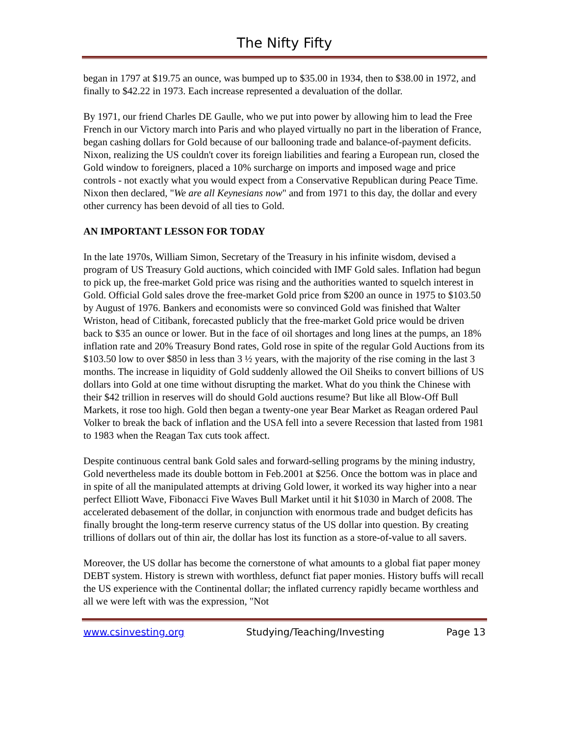The Nifty Fifty
began in 1797 at $19.75 an ounce, was bumped up to $35.00 in 1934, then to $38.00 in 1972, and finally to $42.22 in 1973. Each increase represented a devaluation of the dollar.
By 1971, our friend Charles DE Gaulle, who we put into power by allowing him to lead the Free French in our Victory march into Paris and who played virtually no part in the liberation of France, began cashing dollars for Gold because of our ballooning trade and balance-of-payment deficits. Nixon, realizing the US couldn't cover its foreign liabilities and fearing a European run, closed the Gold window to foreigners, placed a 10% surcharge on imports and imposed wage and price controls - not exactly what you would expect from a Conservative Republican during Peace Time. Nixon then declared, "We are all Keynesians now" and from 1971 to this day, the dollar and every other currency has been devoid of all ties to Gold.
AN IMPORTANT LESSON FOR TODAY
In the late 1970s, William Simon, Secretary of the Treasury in his infinite wisdom, devised a program of US Treasury Gold auctions, which coincided with IMF Gold sales. Inflation had begun to pick up, the free-market Gold price was rising and the authorities wanted to squelch interest in Gold. Official Gold sales drove the free-market Gold price from $200 an ounce in 1975 to $103.50 by August of 1976. Bankers and economists were so convinced Gold was finished that Walter Wriston, head of Citibank, forecasted publicly that the free-market Gold price would be driven back to $35 an ounce or lower. But in the face of oil shortages and long lines at the pumps, an 18% inflation rate and 20% Treasury Bond rates, Gold rose in spite of the regular Gold Auctions from its $103.50 low to over $850 in less than 3 ½ years, with the majority of the rise coming in the last 3 months. The increase in liquidity of Gold suddenly allowed the Oil Sheiks to convert billions of US dollars into Gold at one time without disrupting the market. What do you think the Chinese with their $42 trillion in reserves will do should Gold auctions resume? But like all Blow-Off Bull Markets, it rose too high. Gold then began a twenty-one year Bear Market as Reagan ordered Paul Volker to break the back of inflation and the USA fell into a severe Recession that lasted from 1981 to 1983 when the Reagan Tax cuts took affect.
Despite continuous central bank Gold sales and forward-selling programs by the mining industry, Gold nevertheless made its double bottom in Feb.2001 at $256. Once the bottom was in place and in spite of all the manipulated attempts at driving Gold lower, it worked its way higher into a near perfect Elliott Wave, Fibonacci Five Waves Bull Market until it hit $1030 in March of 2008. The accelerated debasement of the dollar, in conjunction with enormous trade and budget deficits has finally brought the long-term reserve currency status of the US dollar into question. By creating trillions of dollars out of thin air, the dollar has lost its function as a store-of-value to all savers.
Moreover, the US dollar has become the cornerstone of what amounts to a global fiat paper money DEBT system. History is strewn with worthless, defunct fiat paper monies. History buffs will recall the US experience with the Continental dollar; the inflated currency rapidly became worthless and all we were left with was the expression, "Not
www.csinvesting.org Studying/Teaching/Investing Page 13